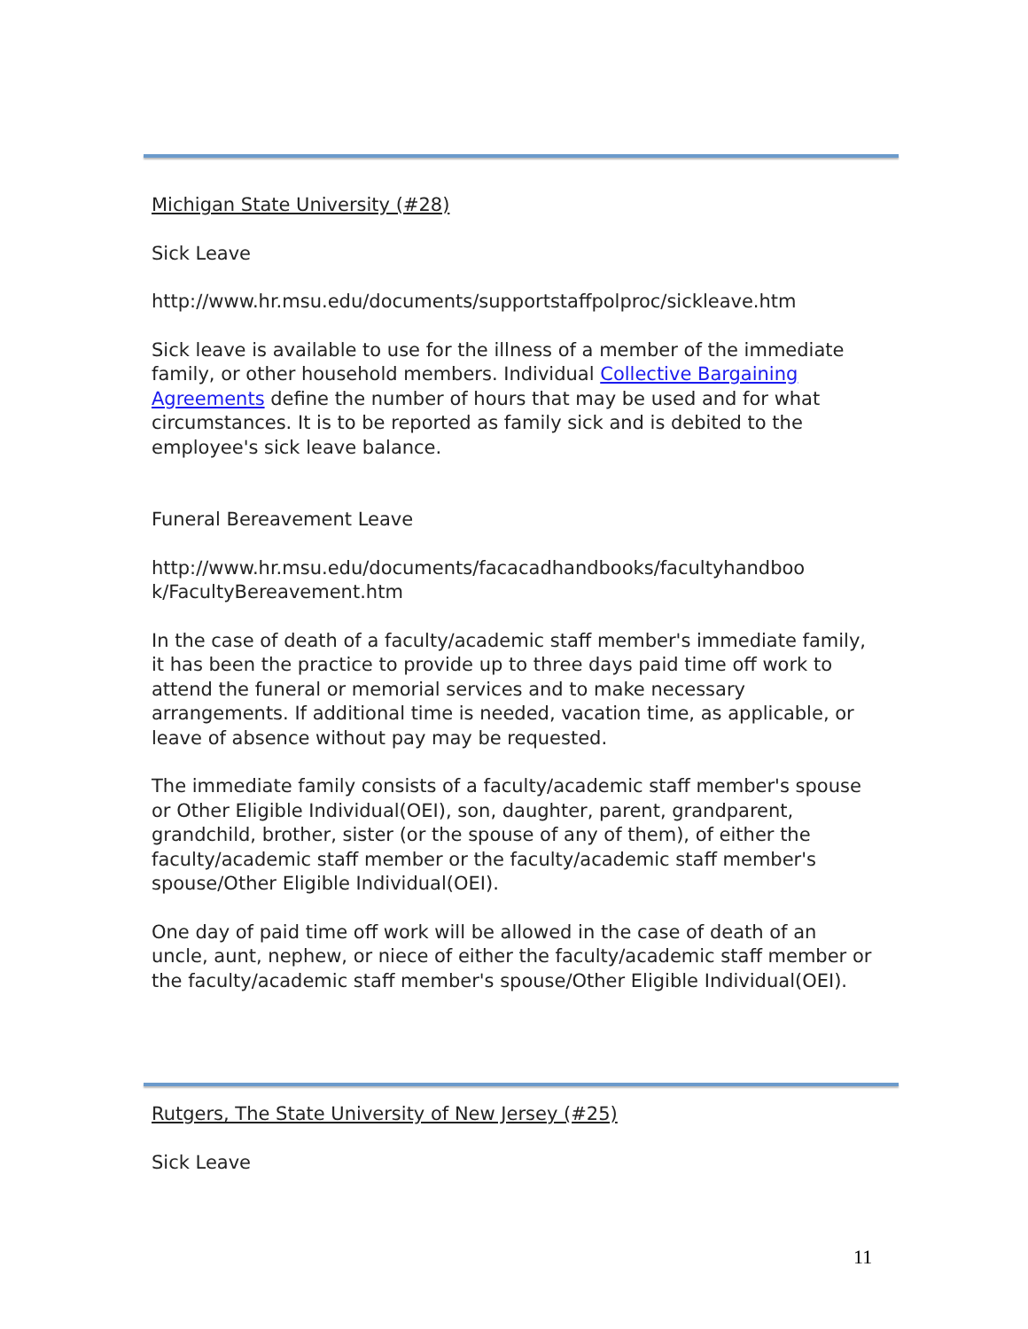Michigan State University (#28)
Sick Leave
http://www.hr.msu.edu/documents/supportstaffpolproc/sickleave.htm
Sick leave is available to use for the illness of a member of the immediate family, or other household members. Individual Collective Bargaining Agreements define the number of hours that may be used and for what circumstances. It is to be reported as family sick and is debited to the employee's sick leave balance.
Funeral Bereavement Leave
http://www.hr.msu.edu/documents/facacadhandbooks/facultyhandboo k/FacultyBereavement.htm
In the case of death of a faculty/academic staff member's immediate family, it has been the practice to provide up to three days paid time off work to attend the funeral or memorial services and to make necessary arrangements. If additional time is needed, vacation time, as applicable, or leave of absence without pay may be requested.
The immediate family consists of a faculty/academic staff member's spouse or Other Eligible Individual(OEI), son, daughter, parent, grandparent, grandchild, brother, sister (or the spouse of any of them), of either the faculty/academic staff member or the faculty/academic staff member's spouse/Other Eligible Individual(OEI).
One day of paid time off work will be allowed in the case of death of an uncle, aunt, nephew, or niece of either the faculty/academic staff member or the faculty/academic staff member's spouse/Other Eligible Individual(OEI).
Rutgers, The State University of New Jersey (#25)
Sick Leave
11